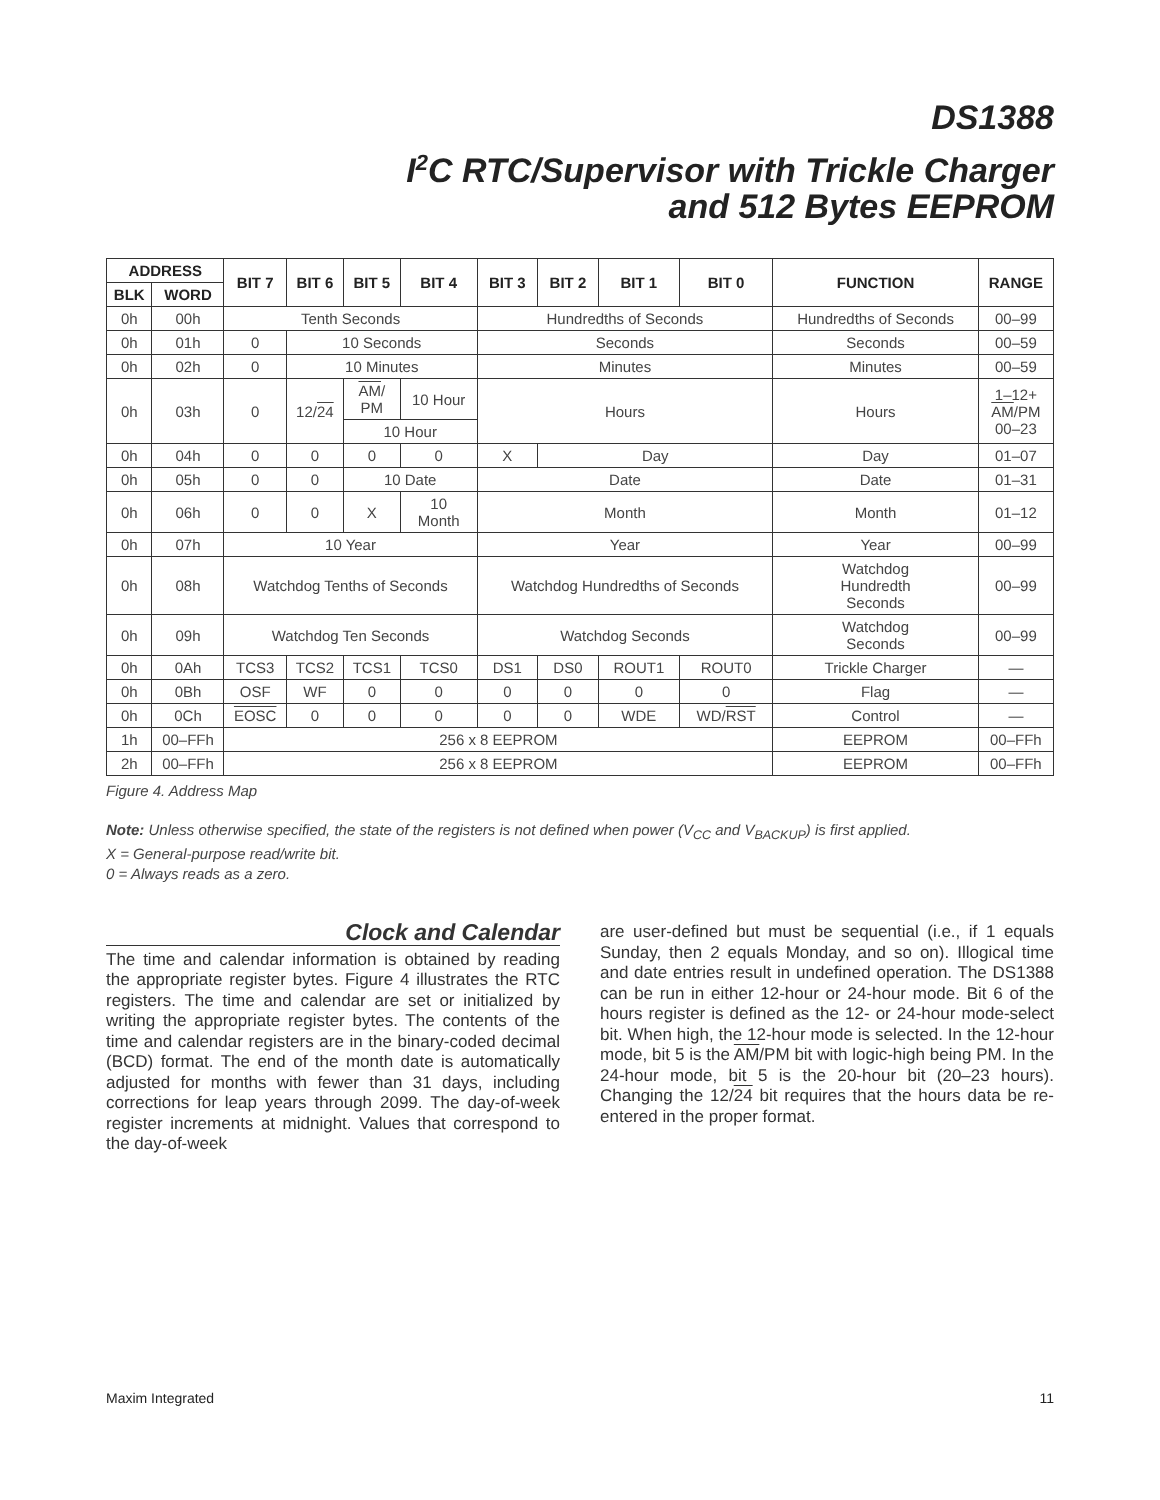DS1388
I<sup>2</sup>C RTC/Supervisor with Trickle Charger
and 512 Bytes EEPROM
| ADDRESS | | BIT 7 | BIT 6 | BIT 5 | BIT 4 | BIT 3 | BIT 2 | BIT 1 | BIT 0 | FUNCTION | RANGE |
| --- | --- | --- | --- | --- | --- | --- | --- | --- | --- | --- | --- |
| BLK | WORD | | | | | | | | | | |
| 0h | 00h | Tenth Seconds | | | | Hundredths of Seconds | | | | Hundredths of Seconds | 00–99 |
| 0h | 01h | 0 | 10 Seconds | | | Seconds | | | | Seconds | 00–59 |
| 0h | 02h | 0 | 10 Minutes | | | Minutes | | | | Minutes | 00–59 |
| 0h | 03h | 0 | 12/ 24 | AM / PM | 10 Hour | Hours | | | | Hours | 1–12+ AM /PM 00–23 |
| | | | | 10 Hour | | | | | | | |
| 0h | 04h | 0 | 0 | 0 | 0 | X | Day | | | Day | 01–07 |
| 0h | 05h | 0 | 0 | 10 Date | | Date | | | | Date | 01–31 |
| 0h | 06h | 0 | 0 | X | 10 Month | Month | | | | Month | 01–12 |
| 0h | 07h | 10 Year | | | | Year | | | | Year | 00–99 |
| 0h | 08h | Watchdog Tenths of Seconds | | | | Watchdog Hundredths of Seconds | | | | Watchdog Hundredth Seconds | 00–99 |
| 0h | 09h | Watchdog Ten Seconds | | | | Watchdog Seconds | | | | Watchdog Seconds | 00–99 |
| 0h | 0Ah | TCS3 | TCS2 | TCS1 | TCS0 | DS1 | DS0 | ROUT1 | ROUT0 | Trickle Charger | — |
| 0h | 0Bh | OSF | WF | 0 | 0 | 0 | 0 | 0 | 0 | Flag | — |
| 0h | 0Ch | EOSC | 0 | 0 | 0 | 0 | 0 | WDE | WD/ RST | Control | — |
| 1h | 00–FFh | 256 x 8 EEPROM | | | | | | | | EEPROM | 00–FFh |
| 2h | 00–FFh | 256 x 8 EEPROM | | | | | | | | EEPROM | 00–FFh |
Figure 4. Address Map
Note: Unless otherwise specified, the state of the registers is not defined when power (V<sub>CC</sub> and V<sub>BACKUP</sub>) is first applied.
X = General-purpose read/write bit.
0 = Always reads as a zero.
Clock and Calendar
The time and calendar information is obtained by reading the appropriate register bytes. Figure 4 illustrates the RTC registers. The time and calendar are set or initialized by writing the appropriate register bytes. The contents of the time and calendar registers are in the binary-coded decimal (BCD) format. The end of the month date is automatically adjusted for months with fewer than 31 days, including corrections for leap years through 2099. The day-of-week register increments at midnight. Values that correspond to the day-of-week
are user-defined but must be sequential (i.e., if 1 equals Sunday, then 2 equals Monday, and so on). Illogical time and date entries result in undefined operation. The DS1388 can be run in either 12-hour or 24-hour mode. Bit 6 of the hours register is defined as the 12- or 24-hour mode-select bit. When high, the 12-hour mode is selected. In the 12-hour mode, bit 5 is the AM/PM bit with logic-high being PM. In the 24-hour mode, bit 5 is the 20-hour bit (20–23 hours). Changing the 12/24 bit requires that the hours data be re-entered in the proper format.
Maxim Integrated 11